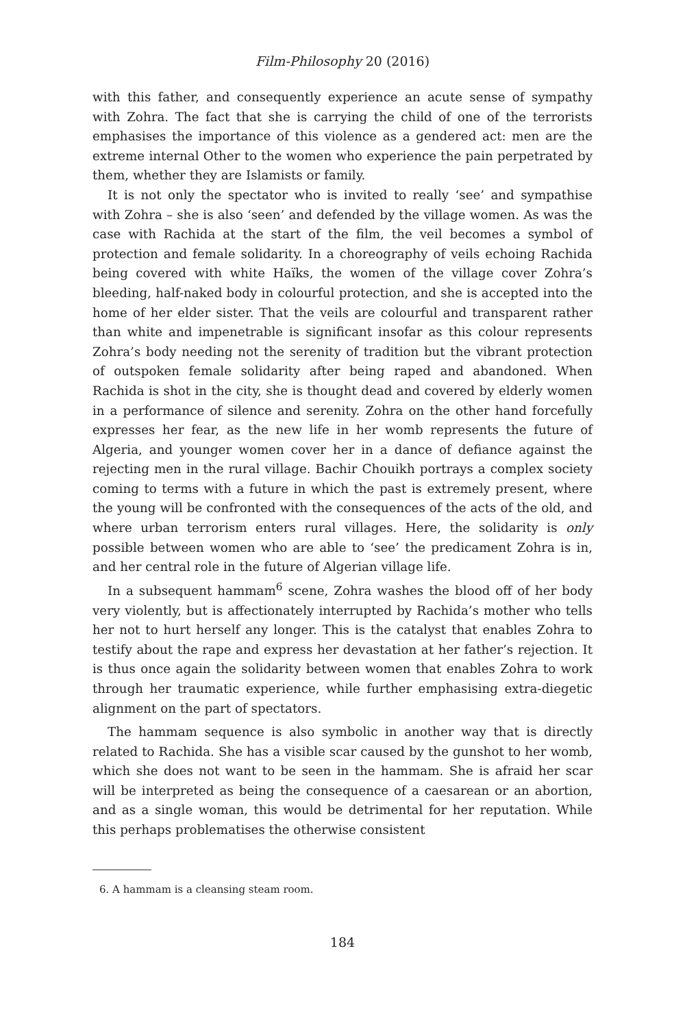Film-Philosophy 20 (2016)
with this father, and consequently experience an acute sense of sympathy with Zohra. The fact that she is carrying the child of one of the terrorists emphasises the importance of this violence as a gendered act: men are the extreme internal Other to the women who experience the pain perpetrated by them, whether they are Islamists or family.
It is not only the spectator who is invited to really ‘see’ and sympathise with Zohra – she is also ‘seen’ and defended by the village women. As was the case with Rachida at the start of the film, the veil becomes a symbol of protection and female solidarity. In a choreography of veils echoing Rachida being covered with white Haïks, the women of the village cover Zohra’s bleeding, half-naked body in colourful protection, and she is accepted into the home of her elder sister. That the veils are colourful and transparent rather than white and impenetrable is significant insofar as this colour represents Zohra’s body needing not the serenity of tradition but the vibrant protection of outspoken female solidarity after being raped and abandoned. When Rachida is shot in the city, she is thought dead and covered by elderly women in a performance of silence and serenity. Zohra on the other hand forcefully expresses her fear, as the new life in her womb represents the future of Algeria, and younger women cover her in a dance of defiance against the rejecting men in the rural village. Bachir Chouikh portrays a complex society coming to terms with a future in which the past is extremely present, where the young will be confronted with the consequences of the acts of the old, and where urban terrorism enters rural villages. Here, the solidarity is only possible between women who are able to ‘see’ the predicament Zohra is in, and her central role in the future of Algerian village life.
In a subsequent hammam<sup>6</sup> scene, Zohra washes the blood off of her body very violently, but is affectionately interrupted by Rachida’s mother who tells her not to hurt herself any longer. This is the catalyst that enables Zohra to testify about the rape and express her devastation at her father’s rejection. It is thus once again the solidarity between women that enables Zohra to work through her traumatic experience, while further emphasising extra-diegetic alignment on the part of spectators.
The hammam sequence is also symbolic in another way that is directly related to Rachida. She has a visible scar caused by the gunshot to her womb, which she does not want to be seen in the hammam. She is afraid her scar will be interpreted as being the consequence of a caesarean or an abortion, and as a single woman, this would be detrimental for her reputation. While this perhaps problematises the otherwise consistent
6. A hammam is a cleansing steam room.
184